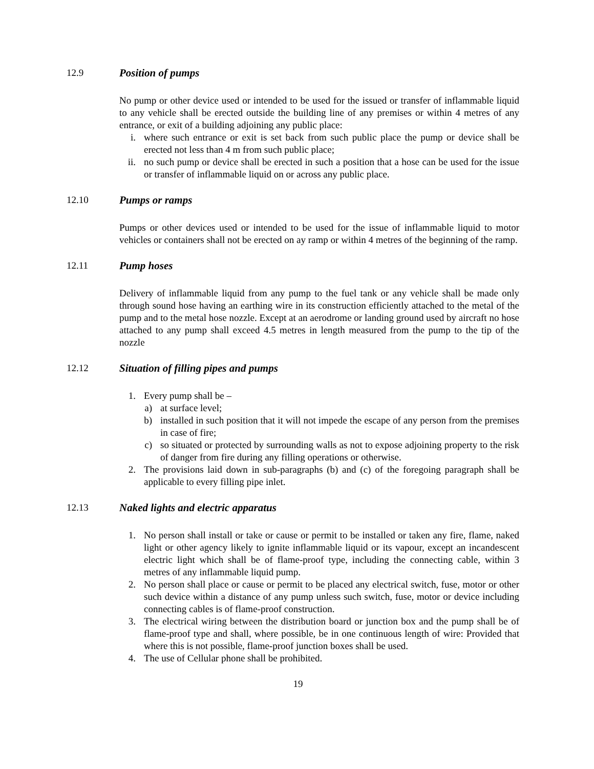12.9 Position of pumps
No pump or other device used or intended to be used for the issued or transfer of inflammable liquid to any vehicle shall be erected outside the building line of any premises or within 4 metres of any entrance, or exit of a building adjoining any public place:
i. where such entrance or exit is set back from such public place the pump or device shall be erected not less than 4 m from such public place;
ii. no such pump or device shall be erected in such a position that a hose can be used for the issue or transfer of inflammable liquid on or across any public place.
12.10 Pumps or ramps
Pumps or other devices used or intended to be used for the issue of inflammable liquid to motor vehicles or containers shall not be erected on ay ramp or within 4 metres of the beginning of the ramp.
12.11 Pump hoses
Delivery of inflammable liquid from any pump to the fuel tank or any vehicle shall be made only through sound hose having an earthing wire in its construction efficiently attached to the metal of the pump and to the metal hose nozzle. Except at an aerodrome or landing ground used by aircraft no hose attached to any pump shall exceed 4.5 metres in length measured from the pump to the tip of the nozzle
12.12 Situation of filling pipes and pumps
1. Every pump shall be –
a) at surface level;
b) installed in such position that it will not impede the escape of any person from the premises in case of fire;
c) so situated or protected by surrounding walls as not to expose adjoining property to the risk of danger from fire during any filling operations or otherwise.
2. The provisions laid down in sub-paragraphs (b) and (c) of the foregoing paragraph shall be applicable to every filling pipe inlet.
12.13 Naked lights and electric apparatus
1. No person shall install or take or cause or permit to be installed or taken any fire, flame, naked light or other agency likely to ignite inflammable liquid or its vapour, except an incandescent electric light which shall be of flame-proof type, including the connecting cable, within 3 metres of any inflammable liquid pump.
2. No person shall place or cause or permit to be placed any electrical switch, fuse, motor or other such device within a distance of any pump unless such switch, fuse, motor or device including connecting cables is of flame-proof construction.
3. The electrical wiring between the distribution board or junction box and the pump shall be of flame-proof type and shall, where possible, be in one continuous length of wire: Provided that where this is not possible, flame-proof junction boxes shall be used.
4. The use of Cellular phone shall be prohibited.
19